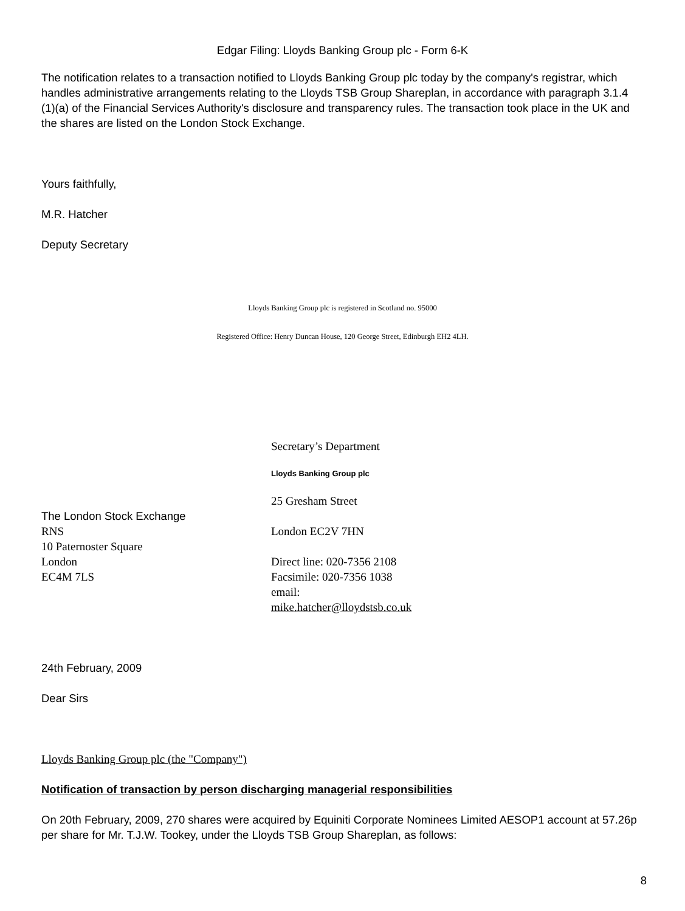Edgar Filing: Lloyds Banking Group plc - Form 6-K
The notification relates to a transaction notified to Lloyds Banking Group plc today by the company's registrar, which handles administrative arrangements relating to the Lloyds TSB Group Shareplan, in accordance with paragraph 3.1.4 (1)(a) of the Financial Services Authority's disclosure and transparency rules. The transaction took place in the UK and the shares are listed on the London Stock Exchange.
Yours faithfully,
M.R. Hatcher
Deputy Secretary
Lloyds Banking Group plc is registered in Scotland no. 95000
Registered Office: Henry Duncan House, 120 George Street, Edinburgh EH2 4LH.
The London Stock Exchange
RNS
10 Paternoster Square
London
EC4M 7LS
Secretary’s Department
Lloyds Banking Group plc
25 Gresham Street
London EC2V 7HN
Direct line: 020-7356 2108
Facsimile: 020-7356 1038
email:
mike.hatcher@lloydstsb.co.uk
24th February, 2009
Dear Sirs
Lloyds Banking Group plc (the "Company")
Notification of transaction by person discharging managerial responsibilities
On 20th February, 2009, 270 shares were acquired by Equiniti Corporate Nominees Limited AESOP1 account at 57.26p per share for Mr. T.J.W. Tookey, under the Lloyds TSB Group Shareplan, as follows:
8